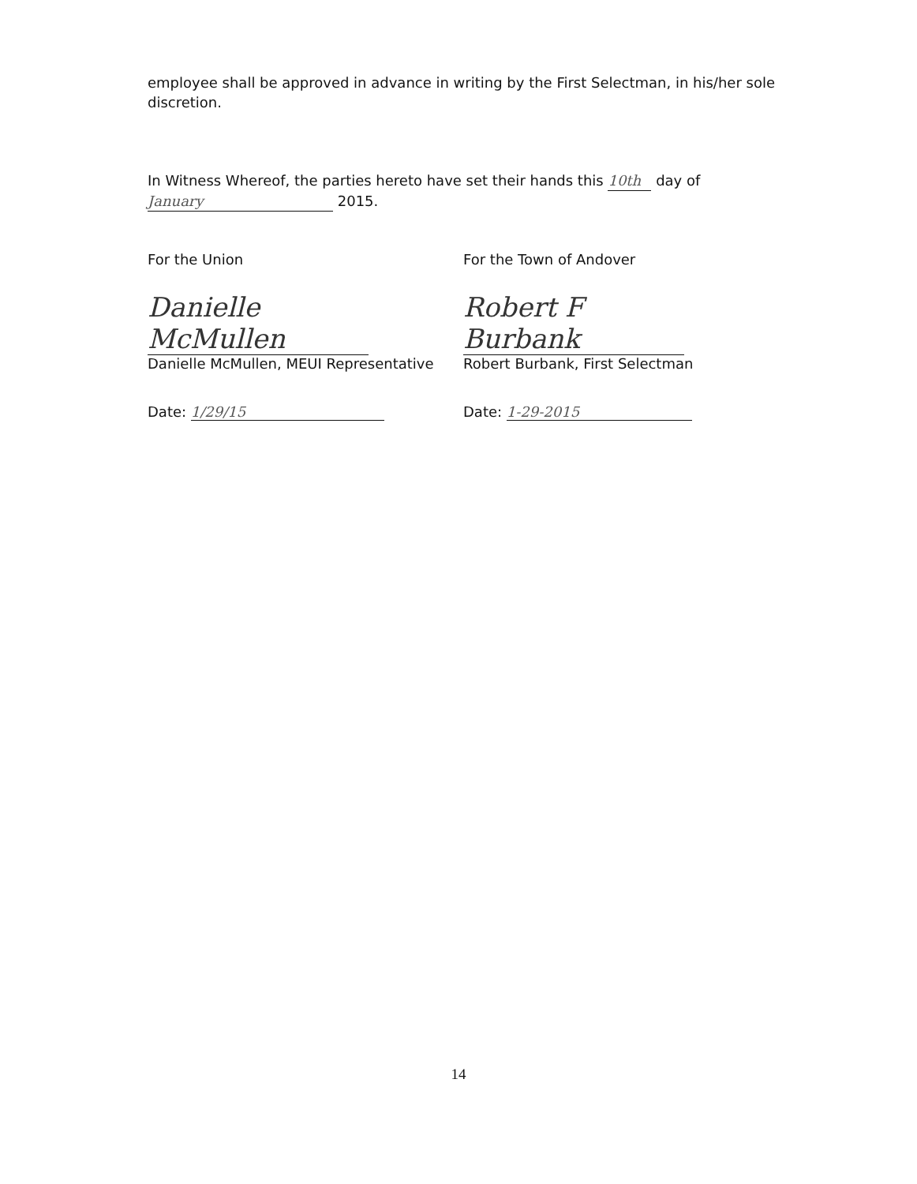employee shall be approved in advance in writing by the First Selectman, in his/her sole discretion.
In Witness Whereof, the parties hereto have set their hands this 10th day of
January 2015.
For the Union
Danielle McMullen
Danielle McMullen, MEUI Representative
Date: 1/29/15
For the Town of Andover
Robert F Burbank
Robert Burbank, First Selectman
Date: 1-29-2015
14